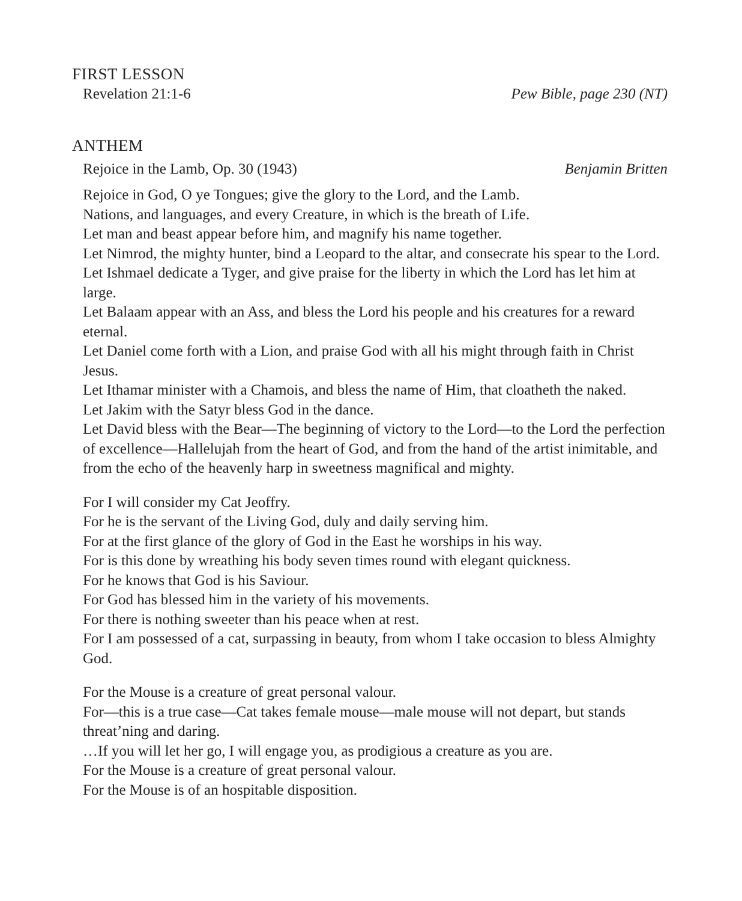FIRST LESSON
Revelation 21:1-6 Pew Bible, page 230 (NT)
ANTHEM
Rejoice in the Lamb, Op. 30 (1943) Benjamin Britten
Rejoice in God, O ye Tongues; give the glory to the Lord, and the Lamb.
Nations, and languages, and every Creature, in which is the breath of Life.
Let man and beast appear before him, and magnify his name together.
Let Nimrod, the mighty hunter, bind a Leopard to the altar, and consecrate his spear to the Lord.
Let Ishmael dedicate a Tyger, and give praise for the liberty in which the Lord has let him at large.
Let Balaam appear with an Ass, and bless the Lord his people and his creatures for a reward eternal.
Let Daniel come forth with a Lion, and praise God with all his might through faith in Christ Jesus.
Let Ithamar minister with a Chamois, and bless the name of Him, that cloatheth the naked.
Let Jakim with the Satyr bless God in the dance.
Let David bless with the Bear—The beginning of victory to the Lord—to the Lord the perfection of excellence—Hallelujah from the heart of God, and from the hand of the artist inimitable, and from the echo of the heavenly harp in sweetness magnifical and mighty.
For I will consider my Cat Jeoffry.
For he is the servant of the Living God, duly and daily serving him.
For at the first glance of the glory of God in the East he worships in his way.
For is this done by wreathing his body seven times round with elegant quickness.
For he knows that God is his Saviour.
For God has blessed him in the variety of his movements.
For there is nothing sweeter than his peace when at rest.
For I am possessed of a cat, surpassing in beauty, from whom I take occasion to bless Almighty God.
For the Mouse is a creature of great personal valour.
For—this is a true case—Cat takes female mouse—male mouse will not depart, but stands threat’ning and daring.
…If you will let her go, I will engage you, as prodigious a creature as you are.
For the Mouse is a creature of great personal valour.
For the Mouse is of an hospitable disposition.